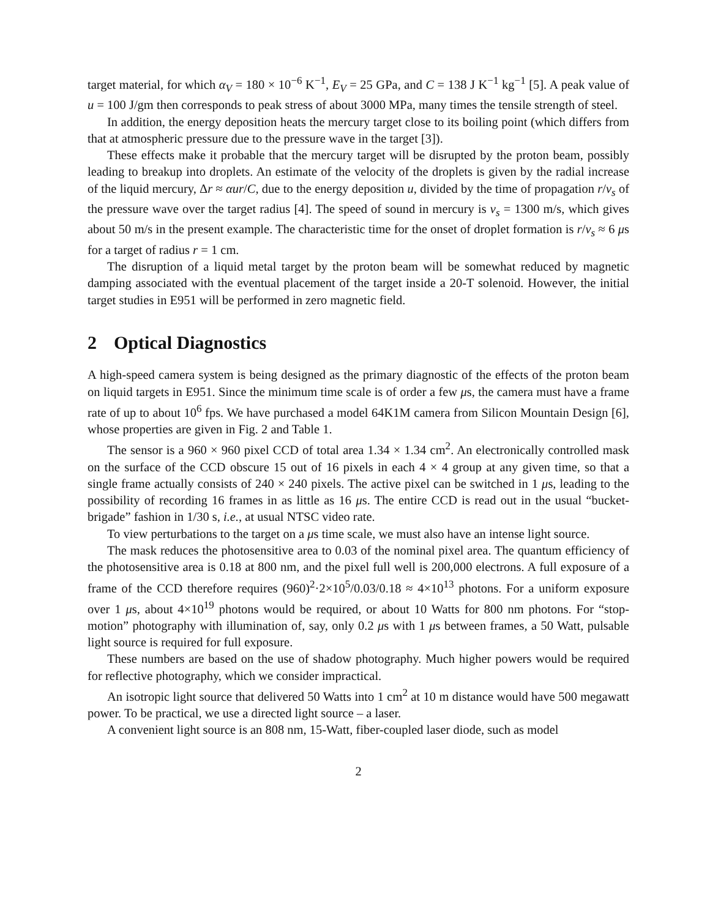target material, for which α<sub>V</sub> = 180 × 10<sup>−6</sup> K<sup>−1</sup>, E<sub>V</sub> = 25 GPa, and C = 138 J K<sup>−1</sup> kg<sup>−1</sup> [5]. A peak value of u = 100 J/gm then corresponds to peak stress of about 3000 MPa, many times the tensile strength of steel.
In addition, the energy deposition heats the mercury target close to its boiling point (which differs from that at atmospheric pressure due to the pressure wave in the target [3]).
These effects make it probable that the mercury target will be disrupted by the proton beam, possibly leading to breakup into droplets. An estimate of the velocity of the droplets is given by the radial increase of the liquid mercury, Δr ≈ αur/C, due to the energy deposition u, divided by the time of propagation r/v<sub>s</sub> of the pressure wave over the target radius [4]. The speed of sound in mercury is v<sub>s</sub> = 1300 m/s, which gives about 50 m/s in the present example. The characteristic time for the onset of droplet formation is r/v<sub>s</sub> ≈ 6 μs for a target of radius r = 1 cm.
The disruption of a liquid metal target by the proton beam will be somewhat reduced by magnetic damping associated with the eventual placement of the target inside a 20-T solenoid. However, the initial target studies in E951 will be performed in zero magnetic field.
2 Optical Diagnostics
A high-speed camera system is being designed as the primary diagnostic of the effects of the proton beam on liquid targets in E951. Since the minimum time scale is of order a few μs, the camera must have a frame rate of up to about 10<sup>6</sup> fps. We have purchased a model 64K1M camera from Silicon Mountain Design [6], whose properties are given in Fig. 2 and Table 1.
The sensor is a 960 × 960 pixel CCD of total area 1.34 × 1.34 cm<sup>2</sup>. An electronically controlled mask on the surface of the CCD obscure 15 out of 16 pixels in each 4 × 4 group at any given time, so that a single frame actually consists of 240 × 240 pixels. The active pixel can be switched in 1 μs, leading to the possibility of recording 16 frames in as little as 16 μs. The entire CCD is read out in the usual “bucket-brigade” fashion in 1/30 s, i.e., at usual NTSC video rate.
To view perturbations to the target on a μs time scale, we must also have an intense light source.
The mask reduces the photosensitive area to 0.03 of the nominal pixel area. The quantum efficiency of the photosensitive area is 0.18 at 800 nm, and the pixel full well is 200,000 electrons. A full exposure of a frame of the CCD therefore requires (960)<sup>2</sup>·2×10<sup>5</sup>/0.03/0.18 ≈ 4×10<sup>13</sup> photons. For a uniform exposure over 1 μs, about 4×10<sup>19</sup> photons would be required, or about 10 Watts for 800 nm photons. For “stop-motion” photography with illumination of, say, only 0.2 μs with 1 μs between frames, a 50 Watt, pulsable light source is required for full exposure.
These numbers are based on the use of shadow photography. Much higher powers would be required for reflective photography, which we consider impractical.
An isotropic light source that delivered 50 Watts into 1 cm<sup>2</sup> at 10 m distance would have 500 megawatt power. To be practical, we use a directed light source – a laser.
A convenient light source is an 808 nm, 15-Watt, fiber-coupled laser diode, such as model
2